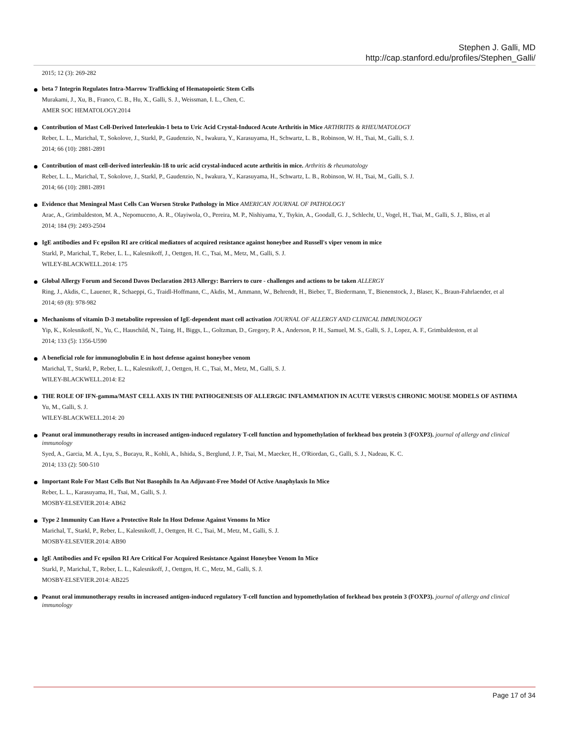Stephen J. Galli, MD
http://cap.stanford.edu/profiles/Stephen_Galli/
2015; 12 (3): 269-282
beta 7 Integrin Regulates Intra-Marrow Trafficking of Hematopoietic Stem Cells
Murakami, J., Xu, B., Franco, C. B., Hu, X., Galli, S. J., Weissman, I. L., Chen, C.
AMER SOC HEMATOLOGY.2014
Contribution of Mast Cell-Derived Interleukin-1 beta to Uric Acid Crystal-Induced Acute Arthritis in Mice ARTHRITIS & RHEUMATOLOGY
Reber, L. L., Marichal, T., Sokolove, J., Starkl, P., Gaudenzio, N., Iwakura, Y., Karasuyama, H., Schwartz, L. B., Robinson, W. H., Tsai, M., Galli, S. J.
2014; 66 (10): 2881-2891
Contribution of mast cell-derived interleukin-1ß to uric acid crystal-induced acute arthritis in mice. Arthritis & rheumatology
Reber, L. L., Marichal, T., Sokolove, J., Starkl, P., Gaudenzio, N., Iwakura, Y., Karasuyama, H., Schwartz, L. B., Robinson, W. H., Tsai, M., Galli, S. J.
2014; 66 (10): 2881-2891
Evidence that Meningeal Mast Cells Can Worsen Stroke Pathology in Mice AMERICAN JOURNAL OF PATHOLOGY
Arac, A., Grimbaldeston, M. A., Nepomuceno, A. R., Olayiwola, O., Pereira, M. P., Nishiyama, Y., Tsykin, A., Goodall, G. J., Schlecht, U., Vogel, H., Tsai, M., Galli, S. J., Bliss, et al
2014; 184 (9): 2493-2504
IgE antibodies and Fc epsilon RI are critical mediators of acquired resistance against honeybee and Russell's viper venom in mice
Starkl, P., Marichal, T., Reber, L. L., Kalesnikoff, J., Oettgen, H. C., Tsai, M., Metz, M., Galli, S. J.
WILEY-BLACKWELL.2014: 175
Global Allergy Forum and Second Davos Declaration 2013 Allergy: Barriers to cure - challenges and actions to be taken ALLERGY
Ring, J., Akdis, C., Lauener, R., Schaeppi, G., Traidl-Hoffmann, C., Akdis, M., Ammann, W., Behrendt, H., Bieber, T., Biedermann, T., Bienenstock, J., Blaser, K., Braun-Fahrlaender, et al
2014; 69 (8): 978-982
Mechanisms of vitamin D-3 metabolite repression of IgE-dependent mast cell activation JOURNAL OF ALLERGY AND CLINICAL IMMUNOLOGY
Yip, K., Kolesnikoff, N., Yu, C., Hauschild, N., Taing, H., Biggs, L., Goltzman, D., Gregory, P. A., Anderson, P. H., Samuel, M. S., Galli, S. J., Lopez, A. F., Grimbaldeston, et al
2014; 133 (5): 1356-U590
A beneficial role for immunoglobulin E in host defense against honeybee venom
Marichal, T., Starkl, P., Reber, L. L., Kalesnikoff, J., Oettgen, H. C., Tsai, M., Metz, M., Galli, S. J.
WILEY-BLACKWELL.2014: E2
THE ROLE OF IFN-gamma/MAST CELL AXIS IN THE PATHOGENESIS OF ALLERGIC INFLAMMATION IN ACUTE VERSUS CHRONIC MOUSE MODELS OF ASTHMA
Yu, M., Galli, S. J.
WILEY-BLACKWELL.2014: 20
Peanut oral immunotherapy results in increased antigen-induced regulatory T-cell function and hypomethylation of forkhead box protein 3 (FOXP3). journal of allergy and clinical immunology
Syed, A., Garcia, M. A., Lyu, S., Bucayu, R., Kohli, A., Ishida, S., Berglund, J. P., Tsai, M., Maecker, H., O'Riordan, G., Galli, S. J., Nadeau, K. C.
2014; 133 (2): 500-510
Important Role For Mast Cells But Not Basophils In An Adjuvant-Free Model Of Active Anaphylaxis In Mice
Reber, L. L., Karasuyama, H., Tsai, M., Galli, S. J.
MOSBY-ELSEVIER.2014: AB62
Type 2 Immunity Can Have a Protective Role In Host Defense Against Venoms In Mice
Marichal, T., Starkl, P., Reber, L., Kalesnikoff, J., Oettgen, H. C., Tsai, M., Metz, M., Galli, S. J.
MOSBY-ELSEVIER.2014: AB90
IgE Antibodies and Fc epsilon RI Are Critical For Acquired Resistance Against Honeybee Venom In Mice
Starkl, P., Marichal, T., Reber, L. L., Kalesnikoff, J., Oettgen, H. C., Metz, M., Galli, S. J.
MOSBY-ELSEVIER.2014: AB225
Peanut oral immunotherapy results in increased antigen-induced regulatory T-cell function and hypomethylation of forkhead box protein 3 (FOXP3). journal of allergy and clinical immunology
Page 17 of 34